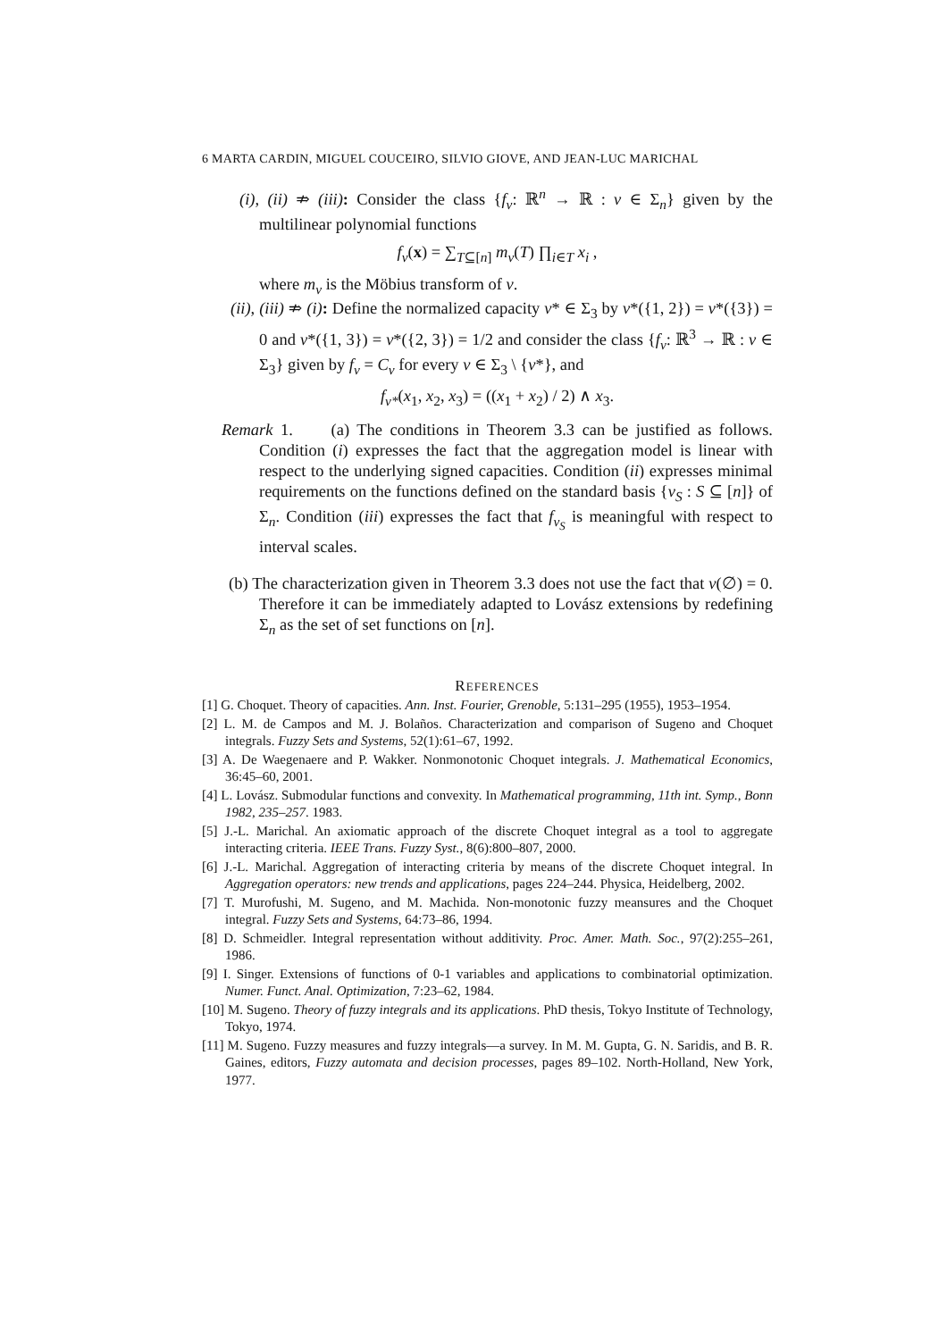6 MARTA CARDIN, MIGUEL COUCEIRO, SILVIO GIOVE, AND JEAN-LUC MARICHAL
(i), (ii) ⇏ (iii): Consider the class {f<sub>v</sub>: ℝ<sup>n</sup> → ℝ : v ∈ Σ<sub>n</sub>} given by the multilinear polynomial functions
f<sub>v</sub>(x) = ∑<sub>T⊆[n]</sub> m<sub>v</sub>(T) ∏<sub>i∈T</sub> x<sub>i</sub> ,
where m<sub>v</sub> is the Möbius transform of v.
(ii), (iii) ⇏ (i): Define the normalized capacity v* ∈ Σ<sub>3</sub> by v*({1, 2}) = v*({3}) = 0 and v*({1, 3}) = v*({2, 3}) = 1/2 and consider the class {f<sub>v</sub>: ℝ<sup>3</sup> → ℝ : v ∈ Σ<sub>3</sub>} given by f<sub>v</sub> = C<sub>v</sub> for every v ∈ Σ<sub>3</sub> \ {v*}, and
f<sub>v*</sub>(x<sub>1</sub>, x<sub>2</sub>, x<sub>3</sub>) = ((x<sub>1</sub> + x<sub>2</sub>) / 2) ∧ x<sub>3</sub>.
Remark 1. (a) The conditions in Theorem 3.3 can be justified as follows. Condition (i) expresses the fact that the aggregation model is linear with respect to the underlying signed capacities. Condition (ii) expresses minimal requirements on the functions defined on the standard basis {v<sub>S</sub> : S ⊆ [n]} of Σ<sub>n</sub>. Condition (iii) expresses the fact that f<sub>v<sub>S</sub></sub> is meaningful with respect to interval scales.
(b) The characterization given in Theorem 3.3 does not use the fact that v(∅) = 0. Therefore it can be immediately adapted to Lovász extensions by redefining Σ<sub>n</sub> as the set of set functions on [n].
REFERENCES
[1] G. Choquet. Theory of capacities. Ann. Inst. Fourier, Grenoble, 5:131–295 (1955), 1953–1954.
[2] L. M. de Campos and M. J. Bolaños. Characterization and comparison of Sugeno and Choquet integrals. Fuzzy Sets and Systems, 52(1):61–67, 1992.
[3] A. De Waegenaere and P. Wakker. Nonmonotonic Choquet integrals. J. Mathematical Economics, 36:45–60, 2001.
[4] L. Lovász. Submodular functions and convexity. In Mathematical programming, 11th int. Symp., Bonn 1982, 235–257. 1983.
[5] J.-L. Marichal. An axiomatic approach of the discrete Choquet integral as a tool to aggregate interacting criteria. IEEE Trans. Fuzzy Syst., 8(6):800–807, 2000.
[6] J.-L. Marichal. Aggregation of interacting criteria by means of the discrete Choquet integral. In Aggregation operators: new trends and applications, pages 224–244. Physica, Heidelberg, 2002.
[7] T. Murofushi, M. Sugeno, and M. Machida. Non-monotonic fuzzy meansures and the Choquet integral. Fuzzy Sets and Systems, 64:73–86, 1994.
[8] D. Schmeidler. Integral representation without additivity. Proc. Amer. Math. Soc., 97(2):255–261, 1986.
[9] I. Singer. Extensions of functions of 0-1 variables and applications to combinatorial optimization. Numer. Funct. Anal. Optimization, 7:23–62, 1984.
[10] M. Sugeno. Theory of fuzzy integrals and its applications. PhD thesis, Tokyo Institute of Technology, Tokyo, 1974.
[11] M. Sugeno. Fuzzy measures and fuzzy integrals—a survey. In M. M. Gupta, G. N. Saridis, and B. R. Gaines, editors, Fuzzy automata and decision processes, pages 89–102. North-Holland, New York, 1977.